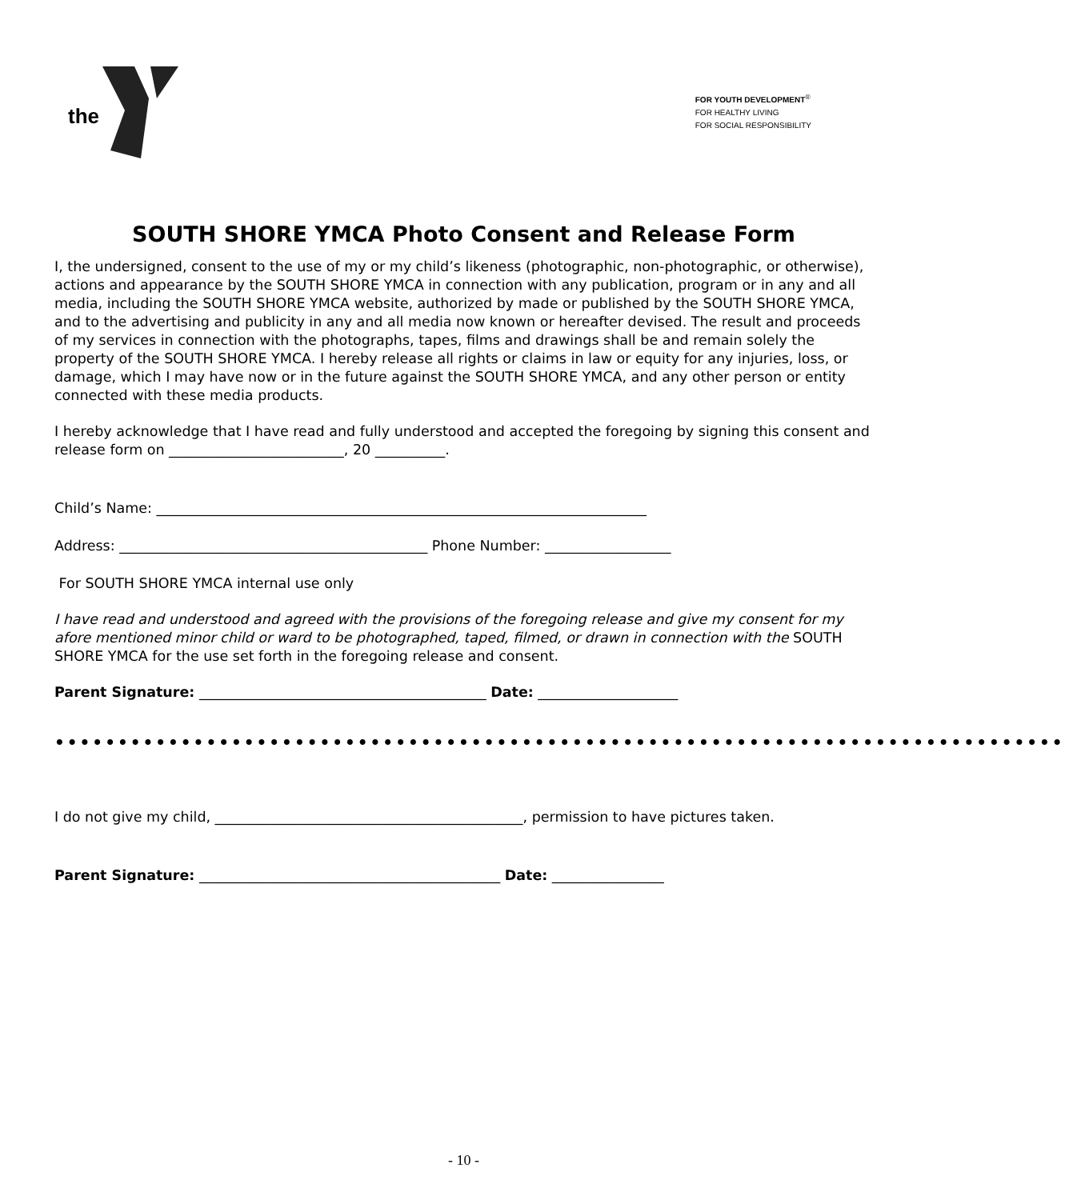the
FOR YOUTH DEVELOPMENT<sup>®</sup>
FOR HEALTHY LIVING
FOR SOCIAL RESPONSIBILITY
SOUTH SHORE YMCA Photo Consent and Release Form
I, the undersigned, consent to the use of my or my child’s likeness (photographic, non-photographic, or otherwise), actions and appearance by the SOUTH SHORE YMCA in connection with any publication, program or in any and all media, including the SOUTH SHORE YMCA website, authorized by made or published by the SOUTH SHORE YMCA, and to the advertising and publicity in any and all media now known or hereafter devised. The result and proceeds of my services in connection with the photographs, tapes, films and drawings shall be and remain solely the property of the SOUTH SHORE YMCA. I hereby release all rights or claims in law or equity for any injuries, loss, or damage, which I may have now or in the future against the SOUTH SHORE YMCA, and any other person or entity connected with these media products.
I hereby acknowledge that I have read and fully understood and accepted the foregoing by signing this consent and release form on _________________________, 20 __________.
Child’s Name: ______________________________________________________________________
Address: ____________________________________________ Phone Number: __________________
For SOUTH SHORE YMCA internal use only
I have read and understood and agreed with the provisions of the foregoing release and give my consent for my afore mentioned minor child or ward to be photographed, taped, filmed, or drawn in connection with the SOUTH SHORE YMCA for the use set forth in the foregoing release and consent.
Parent Signature: _________________________________________ Date: ____________________
••••••••••••••••••••••••••••••••••••••••••••••••••••••••••••••••••••••••••••••••
I do not give my child, ____________________________________________, permission to have pictures taken.
Parent Signature: ___________________________________________ Date: ________________
- 10 -